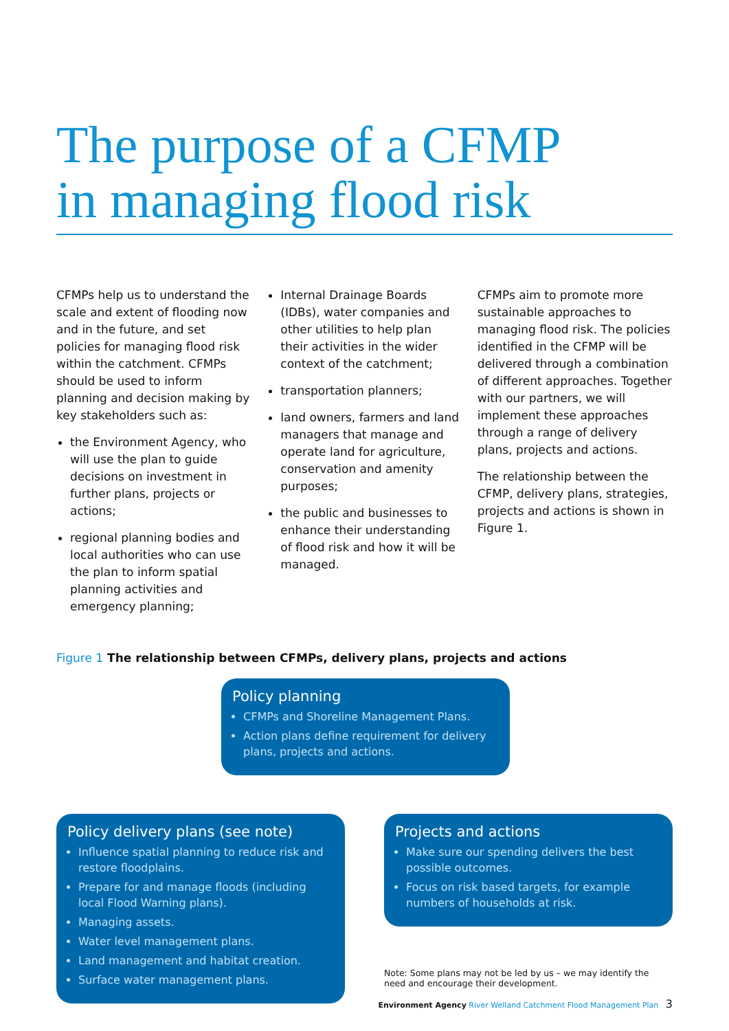The purpose of a CFMP
in managing flood risk
CFMPs help us to understand the scale and extent of flooding now and in the future, and set policies for managing flood risk within the catchment. CFMPs should be used to inform planning and decision making by key stakeholders such as:
the Environment Agency, who will use the plan to guide decisions on investment in further plans, projects or actions;
regional planning bodies and local authorities who can use the plan to inform spatial planning activities and emergency planning;
Internal Drainage Boards (IDBs), water companies and other utilities to help plan their activities in the wider context of the catchment;
transportation planners;
land owners, farmers and land managers that manage and operate land for agriculture, conservation and amenity purposes;
the public and businesses to enhance their understanding of flood risk and how it will be managed.
CFMPs aim to promote more sustainable approaches to managing flood risk. The policies identified in the CFMP will be delivered through a combination of different approaches. Together with our partners, we will implement these approaches through a range of delivery plans, projects and actions.
The relationship between the CFMP, delivery plans, strategies, projects and actions is shown in Figure 1.
Figure 1 The relationship between CFMPs, delivery plans, projects and actions
Policy planning
CFMPs and Shoreline Management Plans.
Action plans define requirement for delivery plans, projects and actions.
Policy delivery plans (see note)
Influence spatial planning to reduce risk and restore floodplains.
Prepare for and manage floods (including local Flood Warning plans).
Managing assets.
Water level management plans.
Land management and habitat creation.
Surface water management plans.
Projects and actions
Make sure our spending delivers the best possible outcomes.
Focus on risk based targets, for example numbers of households at risk.
Note: Some plans may not be led by us – we may identify the need and encourage their development.
Environment Agency River Welland Catchment Flood Management Plan 3